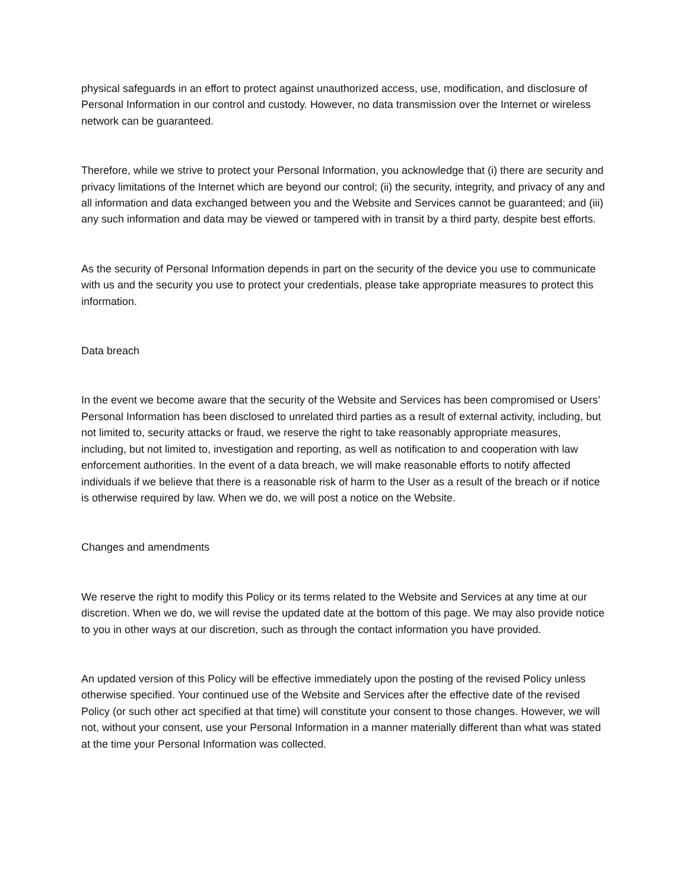physical safeguards in an effort to protect against unauthorized access, use, modification, and disclosure of Personal Information in our control and custody. However, no data transmission over the Internet or wireless network can be guaranteed.
Therefore, while we strive to protect your Personal Information, you acknowledge that (i) there are security and privacy limitations of the Internet which are beyond our control; (ii) the security, integrity, and privacy of any and all information and data exchanged between you and the Website and Services cannot be guaranteed; and (iii) any such information and data may be viewed or tampered with in transit by a third party, despite best efforts.
As the security of Personal Information depends in part on the security of the device you use to communicate with us and the security you use to protect your credentials, please take appropriate measures to protect this information.
Data breach
In the event we become aware that the security of the Website and Services has been compromised or Users’ Personal Information has been disclosed to unrelated third parties as a result of external activity, including, but not limited to, security attacks or fraud, we reserve the right to take reasonably appropriate measures, including, but not limited to, investigation and reporting, as well as notification to and cooperation with law enforcement authorities. In the event of a data breach, we will make reasonable efforts to notify affected individuals if we believe that there is a reasonable risk of harm to the User as a result of the breach or if notice is otherwise required by law. When we do, we will post a notice on the Website.
Changes and amendments
We reserve the right to modify this Policy or its terms related to the Website and Services at any time at our discretion. When we do, we will revise the updated date at the bottom of this page. We may also provide notice to you in other ways at our discretion, such as through the contact information you have provided.
An updated version of this Policy will be effective immediately upon the posting of the revised Policy unless otherwise specified. Your continued use of the Website and Services after the effective date of the revised Policy (or such other act specified at that time) will constitute your consent to those changes. However, we will not, without your consent, use your Personal Information in a manner materially different than what was stated at the time your Personal Information was collected.